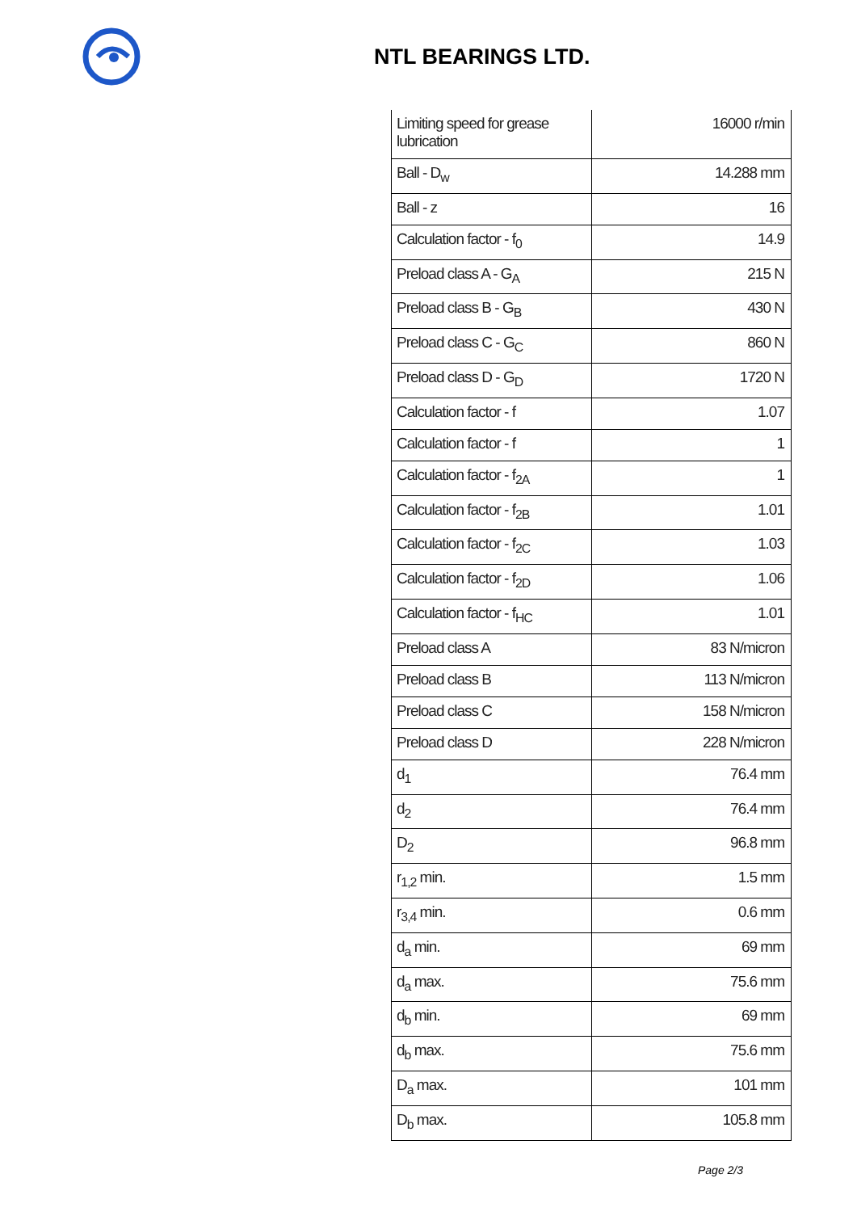NTL BEARINGS LTD.
| Limiting speed for grease lubrication | 16000 r/min |
| Ball - D<sub>w</sub> | 14.288 mm |
| Ball - z | 16 |
| Calculation factor - f<sub>0</sub> | 14.9 |
| Preload class A - G<sub>A</sub> | 215 N |
| Preload class B - G<sub>B</sub> | 430 N |
| Preload class C - G<sub>C</sub> | 860 N |
| Preload class D - G<sub>D</sub> | 1720 N |
| Calculation factor - f | 1.07 |
| Calculation factor - f | 1 |
| Calculation factor - f<sub>2A</sub> | 1 |
| Calculation factor - f<sub>2B</sub> | 1.01 |
| Calculation factor - f<sub>2C</sub> | 1.03 |
| Calculation factor - f<sub>2D</sub> | 1.06 |
| Calculation factor - f<sub>HC</sub> | 1.01 |
| Preload class A | 83 N/micron |
| Preload class B | 113 N/micron |
| Preload class C | 158 N/micron |
| Preload class D | 228 N/micron |
| d<sub>1</sub> | 76.4 mm |
| d<sub>2</sub> | 76.4 mm |
| D<sub>2</sub> | 96.8 mm |
| r<sub>1,2</sub> min. | 1.5 mm |
| r<sub>3,4</sub> min. | 0.6 mm |
| d<sub>a</sub> min. | 69 mm |
| d<sub>a</sub> max. | 75.6 mm |
| d<sub>b</sub> min. | 69 mm |
| d<sub>b</sub> max. | 75.6 mm |
| D<sub>a</sub> max. | 101 mm |
| D<sub>b</sub> max. | 105.8 mm |
Page 2/3